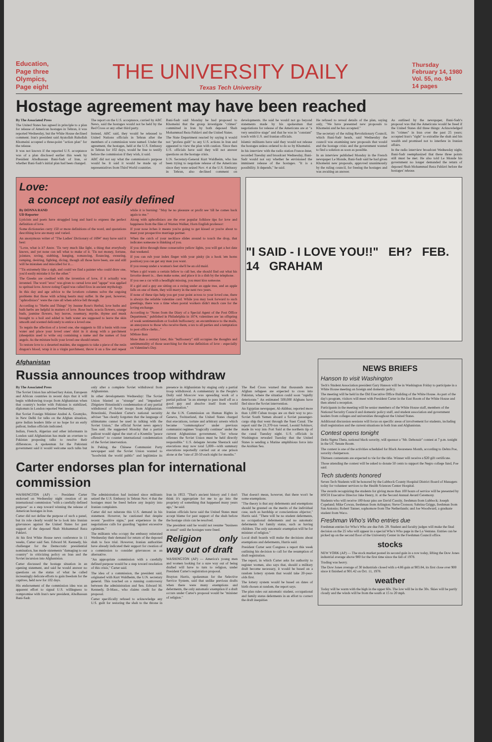Education,
Page three
Olympics,
Page eight
THE UNIVERSITY DAILY
Texas Tech University
Thursday
February 14, 1980
Vol. 55, no. 94
14 pages
Hostage agreement may have been reached
By The Associated Press
The United States has agreed in principle to a plan for release of American hostages in Tehran, it was reported Wednesday, but the White House declined comment. Iran's president said Ayatollah Ruhollah Khomeini accepted a three-point "action plan" for the release.
It was not known if the reported U.S. acceptance was of a plan disclosed earlier this week by President Abolhassan Bani-Sadr of Iran, or whether Bani-Sadr's initial plan had been changed.
The report on the U.S. acceptance, carried by ABC News, said the hostages would not be held by the Red Cross or any other third party.
Instead, ABC said, they would be released to United Nations officials in Tehran after the members of a commission were named. Under the agreement, the hostages, held at the U.S. Embassy in Tehran for 102 days, would be free to testify before the commission if they wish, it said.
ABC did not say what the commission's purpose would be. It said it would be made up of representatives from Third World countries.
Bani-Sadr said Monday he had proposed to Khomeini that the group investigate "crimes" committed in Iran by both deposed Shah Mohammad Reza Pahlavi and the United States.
The State Department reacted by saying it would not "profess guilt" to any U.S. actions in Iran and appeared to view the plan with caution. Since then U.S. officials have said they will not answer questions on the hostage crisis.
U.N. Secretary-General Kurt Waldheim, who has been trying to negotiate release of the Americans since they were seized Nov. 4 at the U.S. Embassy in Tehran, also declined comment on developments. He said he would not go beyond statements made by his spokesman that negotiations for release of the Americans are at "a very sensitive stage" and that he was in "constant" touch with U.S. and Iranian officials.
Islamic militants have said they would not release the hostages unless ordered to do so by Khomeini.
In his interview with the radio station France-Inter, recorded Tuesday and broadcast Wednesday, Bani-Sadr would not say whether he envisioned the imminent release of the hostages. "It is a possibility. It depends," he said.
He refused to reveal details of the plan, saying only, "We have presented new proposals to Khomeini and he has accepted."
The secretary of the ruling Revolutionary Council, which Bani-Sadr heads, said Wednesday the council was examining new proposals that would end the hostage crisis and the government wanted to find a solution as soon as possible.
In an interview published Monday in the French newspaper Le Monde, Bani-Sadr said he had given Khomeini new proposals, approved unanimously by the ruling council, for freeing the hostages and was awaiting an answer.
As outlined by the newspaper, Bani-Sadr's proposal was that the Americans would be freed if the United States did three things: Acknowledged its "crimes" in Iran over the past 25 years; accepted Iran's "right" to extradite the shah and his wealth and promised not to interfere in Iranian affairs.
In the radio interview broadcast Wednesday night, Bani-Sadr reemphasized that these three points still must be met. He also told Le Monde his government no longer demanded the return of deposed Shah Mohammad Reza Pahlavi before the hostages' release.
Love:
a concept not easily defined
By DONNA RAND
UD Reporter
Lyricists and poets have struggled long and hard to express the perfect definition of love.
Some dictionaries carry 150 or more definitions of the word, and quotations describing love are many and varied.
An anonymous writer of "The Ladies' Dictionary of 1694" may have said it best:
"Love, what is it? Answ. 'Tis very much like light, a thing that everybody knows, and yet none can tell what to make of it. 'Tis not money, fortune, jointure, raving, stabbing, hanging, romancing, flouncing, swearing, ramping, desiring, fighting, dicing, though all those have been, are and still will be mistaken and miscalled for it....
"'Tis extremely like a sigh, and could we find a painter who could draw one, you'd easily mistake it for the other."
The Greeks are credited with the invention of love, if it actually was invented. The word "eros" was given to carnal love and "agape" was applied to spritual love. Arrow-toting Cupid was called Eros in ancient mythology.
In this day and age advice to the lovelorn columns solve the ongoing problems that those with aching hearts may suffer. In the past, however, "aphrodisiacs" were the cure all when advice fell through.
According to "Herbs and Things" by Jeanne Rose's Herbal, love baths and bath herbs are helpful in matters of love. Rose buds, acacia flowers, orange buds, jasmine flowers, bay leaves, rosemary, myrtle, thyme and musk brought to a boil and added to bath water are supposed to leave the skin smooth and scented delicately to entice a loved one.
To regain the affection of a loved one, she suggests to fill a basin with rose water and place your loved ones' shirt in it along with a parchment (sheepskin used to write on) containing a name and the names of four angels. As the mixture boils your loved one should return.
To restore love to a deserted maiden, she suggests to take a piece of the resin dragon's blood, wrap it in a virgin parchment, throw it on a fire and repeat while it is burning: "May he no pleasure or profit see 'till he comes back again to me."
Along with aphrodisiacs are the ever popular folklore tips for love and happiness from the files of Warren Walker, Horn English professor:
If your nose itches it means you're going to get kissed or you're about to meet your prospective marriage partner.
When the catch of your necklace slides around to touch the drop, that indicates someone is thinking of you.
If you drive through three consecutive yellow lights, you will get a hot date that weekend.
If you can rub your index finger with your pinky (in a hook 'em horns position) you can get any man you want.
If you sweep under a woman's feet she'll be an old maid.
When a girl wants a certain fellow to call her, she should find out what his favorite desert is... then make some, and place it in a dish by the telephone.
If you see a car with a headlight missing, you must kiss someone.
If a girl and a guy are sitting on a swing under an apple tree, and an apple falls on one of them, they will marry in the next two years.
If none of these tips help you get your point across to your loved one, there is always the reliable valentine card. While you may look forward to such greetings, there was a time when postal workers didn't much care for the loving exchange.
According to "Notes from the Diary of a Special Agent of the Post Office Department," published in Philadelphia in 1874, valentines are 'an offspring of weak sentimentalism or foolish buffoonery; an encumbrance to the mails, an annoyance to those who receive them, a tax to all parties and a temptation to post office clerks..."
MMore than
More than a century later, this "buffoonery" still occupies the thoughts and sentimentality of those searching for the true definition of love - especially on Valentine's Day.
"I SAID - I LOVE YOU!!" EH? FEB. 14 GRAHAM
Afghanistan
Russia announces troop withdraw
By The Associated Press
The Soviet Union has advised key Asian, European and African countries in recent days that it will begin withdrawing troops from Afghanistan when that country's border with Pakistan is stabilized, diplomats in London reported Wednesday.
But Soviet Foreign Minister Andrei A. Gromyko, in New Delhi for talks on the Afghan situation, gave Indian leaders little or no hope for an early pullout, Indian officials indicated.
Indian, French, Algerian and other informants in London said Afghanistan has made an overture to Pakistan proposing talks to resolve their differences. A spokesman for the Pakistani government said it would welcome such talks but only after a complete Soviet withdrawal from Afghanistan.
In other developments Wednesday: The Soviet Union blasted as "strange" and "impudent" Zbigniew Brzezinski's condemnation of any partial withdrawal of Soviet troops from Afghanistan. Brzezinski, President Carter's national security adviser "has clearly forgotten that the language of ultimatums cannot be used in talking with the Soviet Union," the official Soviet news agency Tass said. He suggested Monday that a partial pullout would signal the start of a Kremlin "peace offensive" to counter international condemnation of the Soviet intervention.
In Peking, the Chinese Communist Party newspaper said the Soviet Union wanted to "hoodwink the world public" and legitimize its presence in Afghanistan by staging only a partial troop withdrawal. A commentary in the People's Daily said Moscow was spreading work of a partial pullout "in an attempt to pass itself off as a good guy and absolve itself from world condemnation."
At the U.N. Commission on Human Rights in Geneva, Switzerland, the United States charged that executions, torture and arbitrary arrests which became "commonplace" under previous communist regimes "tragically continue" under the current Afghanistan government, "for whose offenses the Soviet Union must be held directly responsible." U.S. delegate Jerome Shestack said executions may now total 5,000—with summary executions reportedly carried out at one prison alone at the "rate of 20-50 each night for months."
The Red Cross warned that thousands more Afghan refugees are expected to cross into Pakistan, where the situation could soon "rapidly deteriorate." An estimated 500,000 Afghans have fled since the Soviet intervention.
An Egyptian newspaper, Al-Akhbar, reported more than 1,000 Cuban troops are on their way to pro-Soviet South Yemen aboard a Soviet passenger-cargo ship that went through the Suez Canal. The report said the 21,370-ton vessel, Leonid Sobinov, made its way into Port Said at the northern tip of the canal Tuesday night. U.S. officials in Washington revealed Tuesday that the United States is sending a Marine amphibious force into the Arabian Sea.
Carter endorses plan for international commission
WASHINGTON (AP) — President Carter endorsed on Wednesday night creation of an international commission "with a carefully defined purpose" as a step toward winning the release of American hostages in Iran.
Carter did not define the purpose of such a panel, but its role clearly would be to look into Iranian grievances against the United States for past support of the deposed Shah Mohammad Reza Pahlavi.
At his first White House news conference in 11 weeks, Carter said Sen. Edward M. Kennedy, his challenger for the Democratic presidential nomination, has made statements "damaging to our country" in criticizing policy on Iran and the Soviet incursion into Afghanistan.
Carter discussed the hostage situation in an opening statement, and said he would answer no questions on the status of what he called increasingly delicate efforts to gain freedom for the captives, held now for 102 days.
His endorsement of the commission idea was an apparent effort to signal U.S. willingness to compromise with Iran's new president, Abolhassan Bani-Sadr.
The administration had insisted since militants seized the U.S. Embassy in Tehran Nov. 4 that the hostages must be freed before any inquiry into Iranian complaints.
Carter did not reiterate this U.S. demand in his statement. However, he cautioned that despite recent "positive signs," past experience in the negotiations calls for guarding "against excessive optimism."
The militants who occupy the embassy reiterated Wednesday their demand for return of the deposed shah to face trial. However, Iranian authorities have already indicated their support for creation of a commission to consider grievances as an alternative.
"An appropriate commission with a carefully defined purpose would be a step toward resolution of this crisis," Carter said.
The idea of a commission, the president said, originated with Kurt Waldheim, the U.N. secretary general. This touched on a running controversy between the administration and Sen. Edward M. Kennedy, D-Mass., who claims credit for the proposal.
Carter specifically refused to acknowledge any U.S. guilt for restoring the shah to the throne in Iran in 1953. "That's ancient history and I don't think it's appropriate for me to go into the propriety of something that happened many years ago," he said.
Iranian officials have said the United States must accept blame for past support of the shah before the hostage crisis can be resolved.
The president said he would not resume "business as usual" until the hostages were freed.
Religion only way out of draft
WASHINGTON (AP) — America's young men and women looking for a sure way out of being drafted will have to turn to religion, under President Carter's registration proposal.
Brayton Harris, spokesman for the Selective Service System, said that unlike previous drafts when there were many exemptions and deferments, the only automatic exemption if a draft occurs under Carter's proposal would be "minister of religion."
That doesn't mean, however, that there won't be some exemptions.
"The theory is that any deferments and exemptions should be granted on the merits of the individual case, such as hardship or conscientious objector," Harris said. "There will be no student deferments, no occupational deferments and no automatic deferments for family status, such as having children. The only automatic exemption will be for minister of religion."
Local draft boards will make the decisions about exemptions and deferments, Harris said.
President Carter sent Congress a report this week outlining his decision to call for the resumption of draft registration.
The report, in which Carter asks for authority to register women, also says that, should a military draft become necessary, it would be based on a random lottery system that would take 20-year-olds first.
The lottery system would be based on dates of birth chosen at random, the report says.
The plan rules out automatic student, occupational and family status deferments in an effort to correct the draft inequities
NEWS BRIEFS
Hanson to visit Washington
Tech's Student Association president Gary Hanson will be in Washington Friday to participate in a White House meeting on foreign and domestic policy.
The meeting will be held in the Old Executive Office Building of the White House. As part of the day's program, visitors will meet with President Carter in the East Room of the White House and then attend a reception.
Participants in the meeting will be senior members of the White House staff, members of the National Security Council and domestic policy staff, and student association and government leaders from colleges and universities throughout the United States.
Additional discussion sessions will focus on specific areas of involvement for students, including draft registration and the current situations in both Iran and Afghanistan.
Contest opens tonight
Delta Sigma Theta, national black sorority, will sponsor a "Mr. Debonair" contest at 7 p.m. tonight in the UC Senate Room.
The contest is one of the activities scheduled for Black Awareness Month, according to Debra Poe, sorority chairperson.
Thirteen contestants are expected to vie for the title. Winner will receive a $20 gift certificate.
Those attending the contest will be asked to donate 50 cents to support the Negro college fund, Poe said.
Tech students honored
Seven Tech Students will be honored by the Lubbock County Hospital District Board of Managers today for volunteer services to the Health Sciences Center Hospital.
The awards recognizing the students for giving more than 100 hours of service will be presented by HSCH Executive Director Jake Henry, Jr. at the Second Annual Award Ceremony.
Students who will receive 100-hour pins are David Cassity, freshman from Lubbock; Joseph Copeland; Mike Cowan, freshman from Arlington; Steve Cronson; Sabrina Griggs, freshman from San Antonio; Robert Tanner, sophomore from The Netherlands; and Joe Woodward, a graduate student from Waco.
Freshman Who's Who entries due
Freshman entries for Who's Who are due Feb. 29. Student and faculty judges will make the final decision on the 25 who will appear in a special Who's Who page in the La Ventana. Entries can be picked up on the second floor of the University Center in the Freshman Council office.
stocks
NEW YORK (AP) — The stock market posted its second gain in a row today, lifting the Dow Jones industrial average above 900 for the first time since the fall of 1978.
Trading was heavy.
The Dow Jones average of 30 industrials closed with a 4.86 gain at 903.84, its first close over 900 since it finished at 901.42 on Oct. 11, 1978.
weather
Today will be warm with the high in the upper 60s. The low will be in the 30s. Skies will be partly cloudy and the winds will be from the south at 15 to 20 mph.